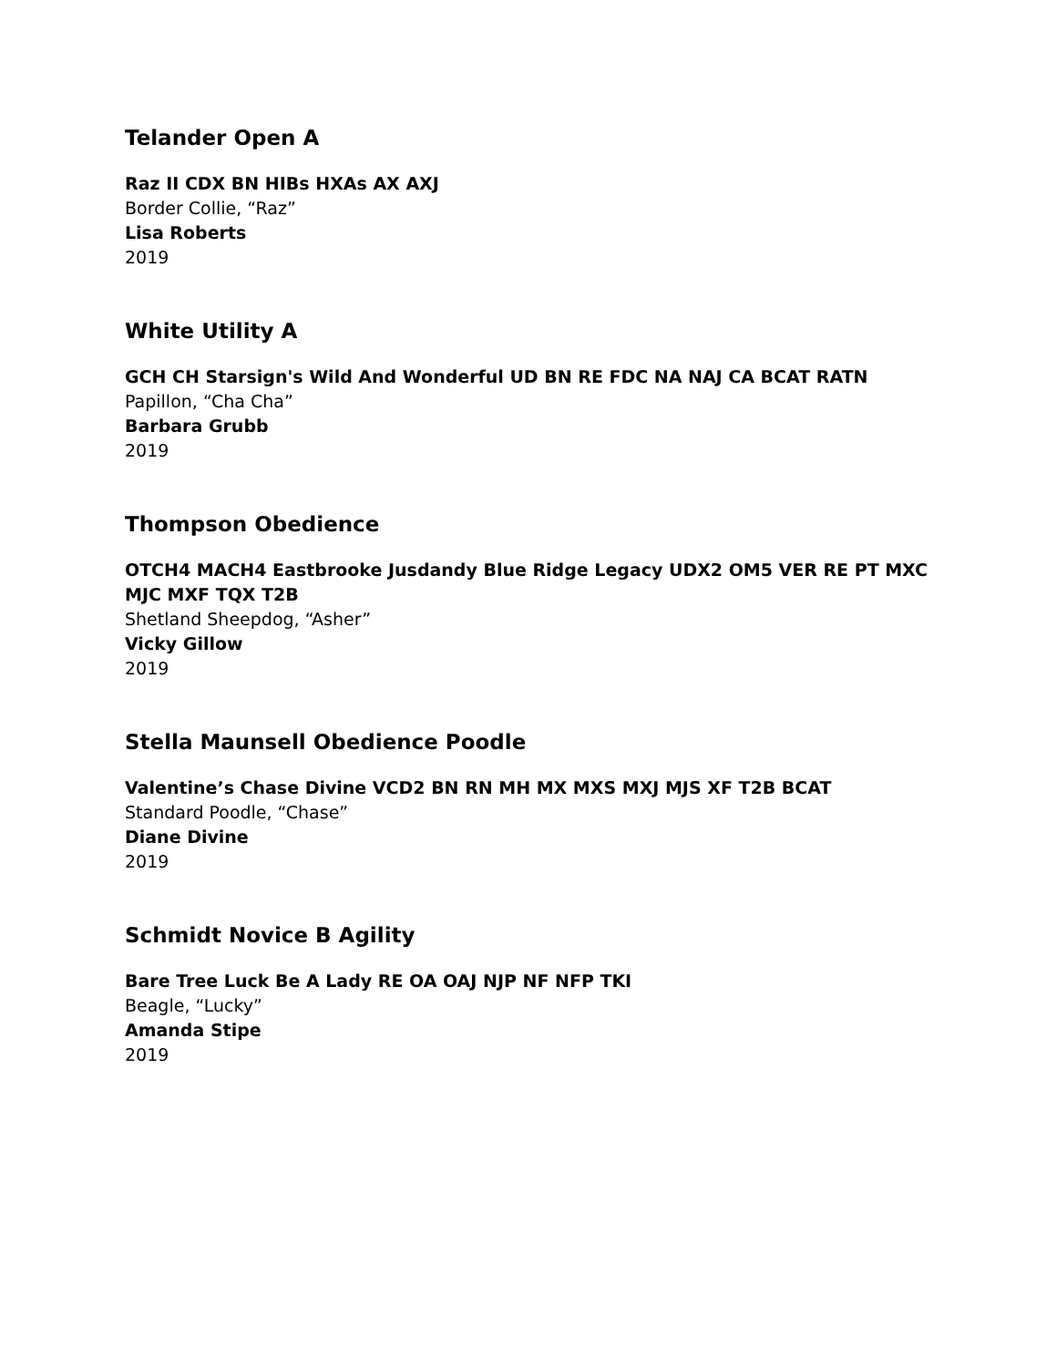Telander Open A
Raz II CDX BN HIBs HXAs AX AXJ
Border Collie, “Raz”
Lisa Roberts
2019
White Utility A
GCH CH Starsign's Wild And Wonderful UD BN RE FDC NA NAJ CA BCAT RATN
Papillon, “Cha Cha”
Barbara Grubb
2019
Thompson Obedience
OTCH4 MACH4 Eastbrooke Jusdandy Blue Ridge Legacy UDX2 OM5 VER RE PT MXC MJC MXF TQX T2B
Shetland Sheepdog, “Asher”
Vicky Gillow
2019
Stella Maunsell Obedience Poodle
Valentine’s Chase Divine VCD2 BN RN MH MX MXS MXJ MJS XF T2B BCAT
Standard Poodle, “Chase”
Diane Divine
2019
Schmidt Novice B Agility
Bare Tree Luck Be A Lady RE OA OAJ NJP NF NFP TKI
Beagle, “Lucky”
Amanda Stipe
2019